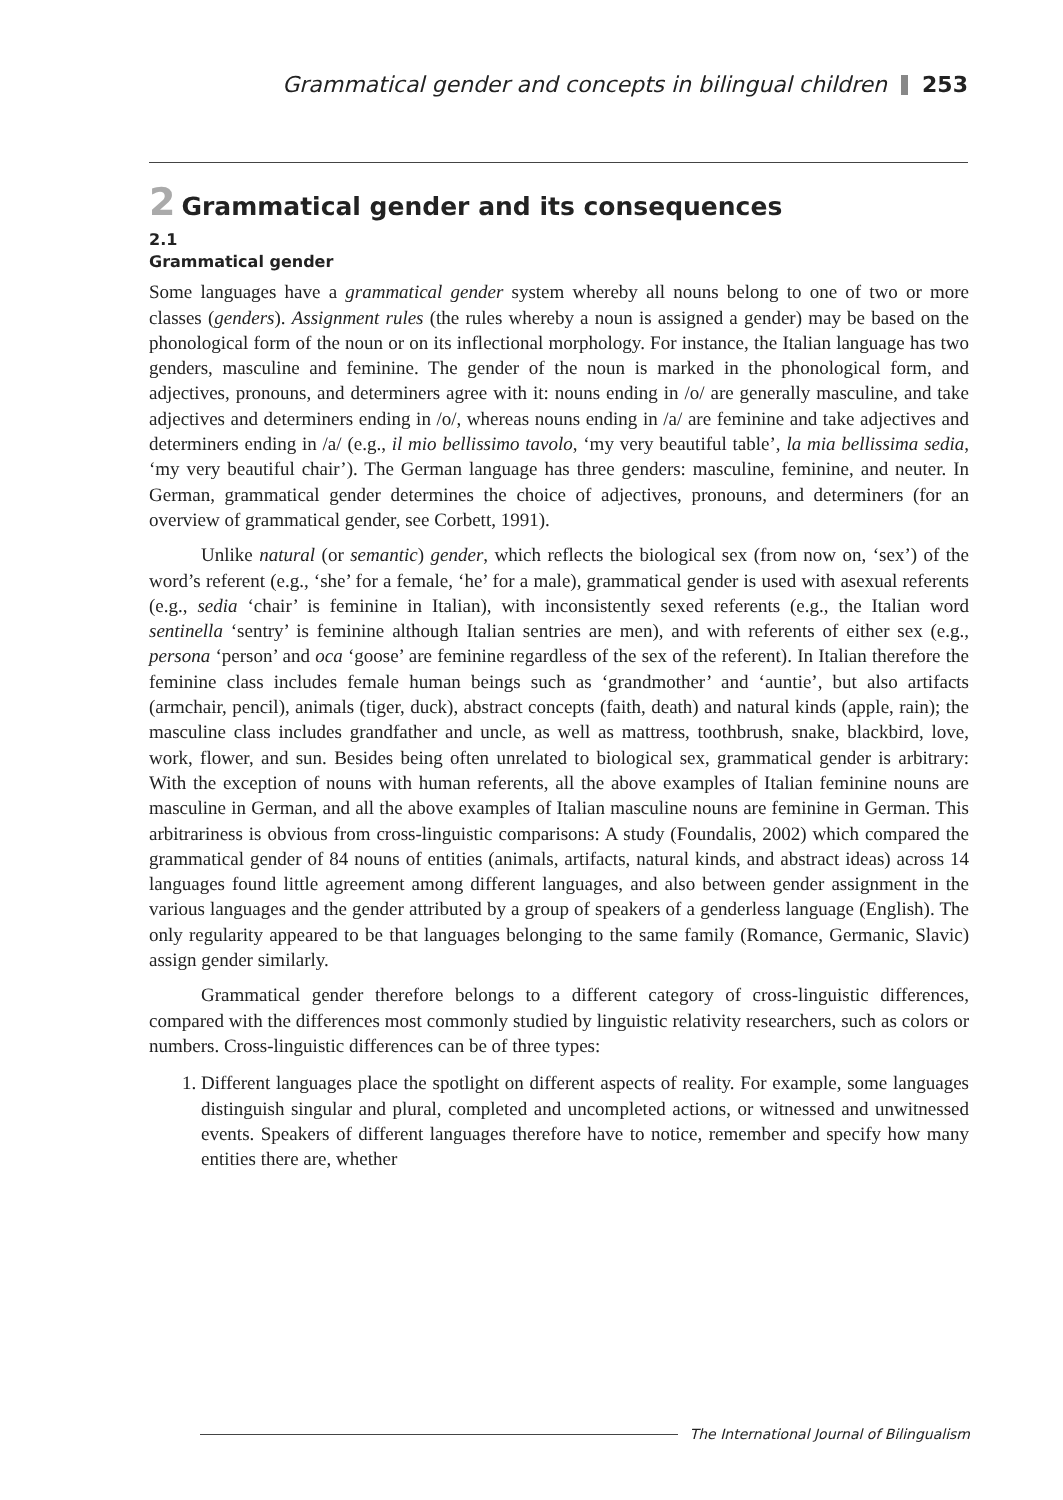Grammatical gender and concepts in bilingual children 253
2 Grammatical gender and its consequences
2.1
Grammatical gender
Some languages have a grammatical gender system whereby all nouns belong to one of two or more classes (genders). Assignment rules (the rules whereby a noun is assigned a gender) may be based on the phonological form of the noun or on its inflectional morphology. For instance, the Italian language has two genders, masculine and feminine. The gender of the noun is marked in the phonological form, and adjectives, pronouns, and determiners agree with it: nouns ending in /o/ are generally masculine, and take adjectives and determiners ending in /o/, whereas nouns ending in /a/ are feminine and take adjectives and determiners ending in /a/ (e.g., il mio bellissimo tavolo, ‘my very beautiful table’, la mia bellissima sedia, ‘my very beautiful chair’). The German language has three genders: masculine, feminine, and neuter. In German, grammatical gender determines the choice of adjectives, pronouns, and determiners (for an overview of grammatical gender, see Corbett, 1991).
Unlike natural (or semantic) gender, which reflects the biological sex (from now on, ‘sex’) of the word’s referent (e.g., ‘she’ for a female, ‘he’ for a male), grammatical gender is used with asexual referents (e.g., sedia ‘chair’ is feminine in Italian), with inconsistently sexed referents (e.g., the Italian word sentinella ‘sentry’ is feminine although Italian sentries are men), and with referents of either sex (e.g., persona ‘person’ and oca ‘goose’ are feminine regardless of the sex of the referent). In Italian therefore the feminine class includes female human beings such as ‘grandmother’ and ‘auntie’, but also artifacts (armchair, pencil), animals (tiger, duck), abstract concepts (faith, death) and natural kinds (apple, rain); the masculine class includes grandfather and uncle, as well as mattress, toothbrush, snake, blackbird, love, work, flower, and sun. Besides being often unrelated to biological sex, grammatical gender is arbitrary: With the exception of nouns with human referents, all the above examples of Italian feminine nouns are masculine in German, and all the above examples of Italian masculine nouns are feminine in German. This arbitrariness is obvious from cross-linguistic comparisons: A study (Foundalis, 2002) which compared the grammatical gender of 84 nouns of entities (animals, artifacts, natural kinds, and abstract ideas) across 14 languages found little agreement among different languages, and also between gender assignment in the various languages and the gender attributed by a group of speakers of a genderless language (English). The only regularity appeared to be that languages belonging to the same family (Romance, Germanic, Slavic) assign gender similarly.
Grammatical gender therefore belongs to a different category of cross-linguistic differences, compared with the differences most commonly studied by linguistic relativity researchers, such as colors or numbers. Cross-linguistic differences can be of three types:
1. Different languages place the spotlight on different aspects of reality. For example, some languages distinguish singular and plural, completed and uncompleted actions, or witnessed and unwitnessed events. Speakers of different languages therefore have to notice, remember and specify how many entities there are, whether
The International Journal of Bilingualism